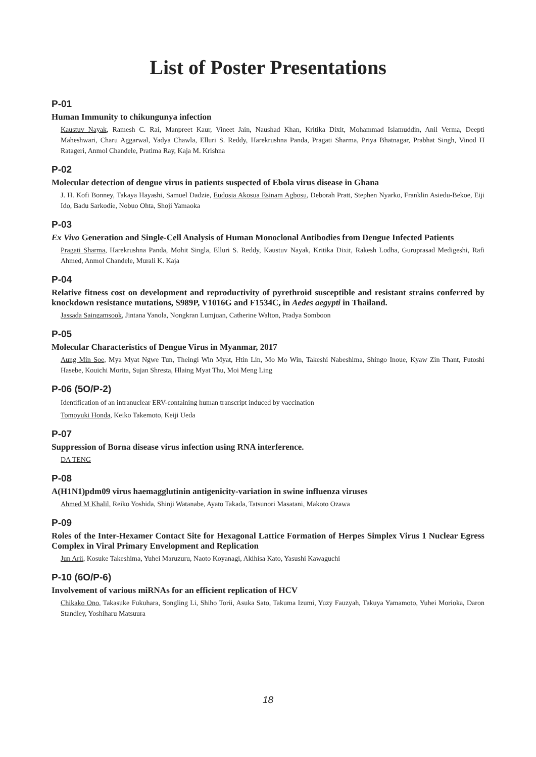List of Poster Presentations
P-01
Human Immunity to chikungunya infection
Kaustuv Nayak, Ramesh C. Rai, Manpreet Kaur, Vineet Jain, Naushad Khan, Kritika Dixit, Mohammad Islamuddin, Anil Verma, Deepti Maheshwari, Charu Aggarwal, Yadya Chawla, Elluri S. Reddy, Harekrushna Panda, Pragati Sharma, Priya Bhatnagar, Prabhat Singh, Vinod H Ratageri, Anmol Chandele, Pratima Ray, Kaja M. Krishna
P-02
Molecular detection of dengue virus in patients suspected of Ebola virus disease in Ghana
J. H. Kofi Bonney, Takaya Hayashi, Samuel Dadzie, Eudosia Akosua Esinam Agbosu, Deborah Pratt, Stephen Nyarko, Franklin Asiedu-Bekoe, Eiji Ido, Badu Sarkodie, Nobuo Ohta, Shoji Yamaoka
P-03
Ex Vivo Generation and Single-Cell Analysis of Human Monoclonal Antibodies from Dengue Infected Patients
Pragati Sharma, Harekrushna Panda, Mohit Singla, Elluri S. Reddy, Kaustuv Nayak, Kritika Dixit, Rakesh Lodha, Guruprasad Medigeshi, Rafi Ahmed, Anmol Chandele, Murali K. Kaja
P-04
Relative fitness cost on development and reproductivity of pyrethroid susceptible and resistant strains conferred by knockdown resistance mutations, S989P, V1016G and F1534C, in Aedes aegypti in Thailand.
Jassada Saingamsook, Jintana Yanola, Nongkran Lumjuan, Catherine Walton, Pradya Somboon
P-05
Molecular Characteristics of Dengue Virus in Myanmar, 2017
Aung Min Soe, Mya Myat Ngwe Tun, Theingi Win Myat, Htin Lin, Mo Mo Win, Takeshi Nabeshima, Shingo Inoue, Kyaw Zin Thant, Futoshi Hasebe, Kouichi Morita, Sujan Shresta, Hlaing Myat Thu, Moi Meng Ling
P-06 (5O/P-2)
Identification of an intranuclear ERV-containing human transcript induced by vaccination
Tomoyuki Honda, Keiko Takemoto, Keiji Ueda
P-07
Suppression of Borna disease virus infection using RNA interference.
DA TENG
P-08
A(H1N1)pdm09 virus haemagglutinin antigenicity-variation in swine influenza viruses
Ahmed M Khalil, Reiko Yoshida, Shinji Watanabe, Ayato Takada, Tatsunori Masatani, Makoto Ozawa
P-09
Roles of the Inter-Hexamer Contact Site for Hexagonal Lattice Formation of Herpes Simplex Virus 1 Nuclear Egress Complex in Viral Primary Envelopment and Replication
Jun Arii, Kosuke Takeshima, Yuhei Maruzuru, Naoto Koyanagi, Akihisa Kato, Yasushi Kawaguchi
P-10 (6O/P-6)
Involvement of various miRNAs for an efficient replication of HCV
Chikako Ono, Takasuke Fukuhara, Songling Li, Shiho Torii, Asuka Sato, Takuma Izumi, Yuzy Fauzyah, Takuya Yamamoto, Yuhei Morioka, Daron Standley, Yoshiharu Matsuura
18